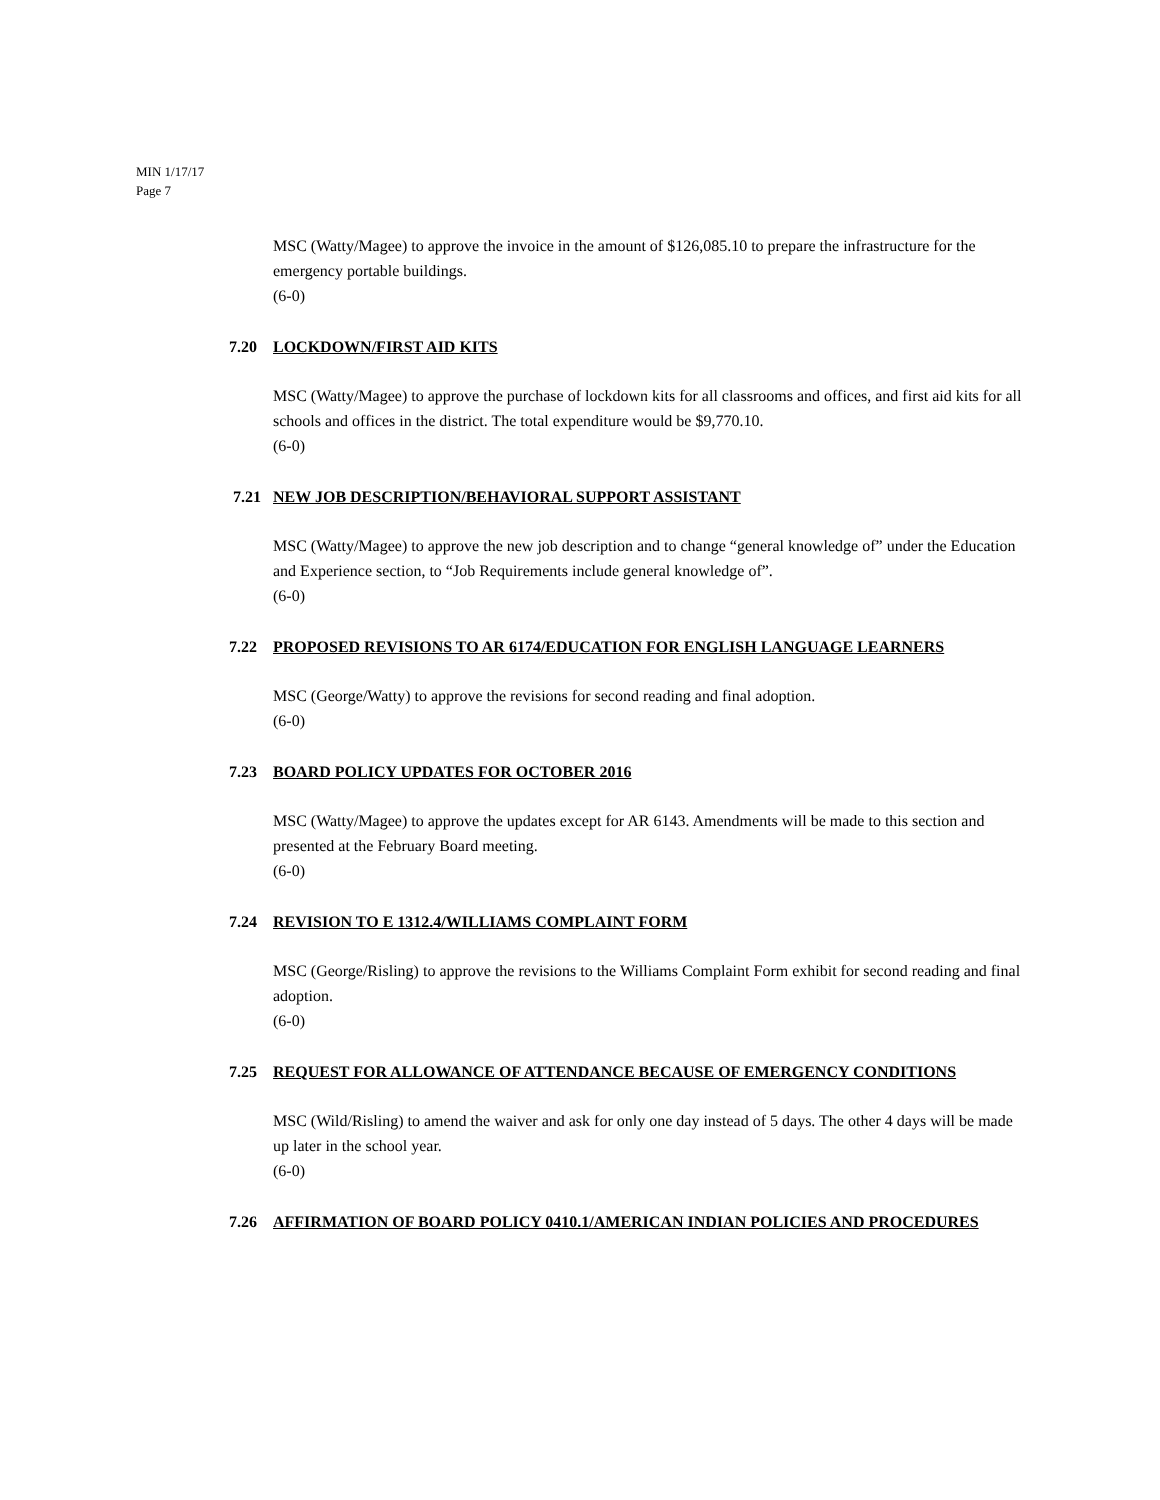MIN 1/17/17
Page 7
MSC (Watty/Magee) to approve the invoice in the amount of $126,085.10 to prepare the infrastructure for the emergency portable buildings.
(6-0)
7.20 LOCKDOWN/FIRST AID KITS
MSC (Watty/Magee) to approve the purchase of lockdown kits for all classrooms and offices, and first aid kits for all schools and offices in the district. The total expenditure would be $9,770.10.
(6-0)
7.21 NEW JOB DESCRIPTION/BEHAVIORAL SUPPORT ASSISTANT
MSC (Watty/Magee) to approve the new job description and to change “general knowledge of” under the Education and Experience section, to “Job Requirements include general knowledge of”.
(6-0)
7.22 PROPOSED REVISIONS TO AR 6174/EDUCATION FOR ENGLISH LANGUAGE LEARNERS
MSC (George/Watty) to approve the revisions for second reading and final adoption.
(6-0)
7.23 BOARD POLICY UPDATES FOR OCTOBER 2016
MSC (Watty/Magee) to approve the updates except for AR 6143. Amendments will be made to this section and presented at the February Board meeting.
(6-0)
7.24 REVISION TO E 1312.4/WILLIAMS COMPLAINT FORM
MSC (George/Risling) to approve the revisions to the Williams Complaint Form exhibit for second reading and final adoption.
(6-0)
7.25 REQUEST FOR ALLOWANCE OF ATTENDANCE BECAUSE OF EMERGENCY CONDITIONS
MSC (Wild/Risling) to amend the waiver and ask for only one day instead of 5 days. The other 4 days will be made up later in the school year.
(6-0)
7.26 AFFIRMATION OF BOARD POLICY 0410.1/AMERICAN INDIAN POLICIES AND PROCEDURES